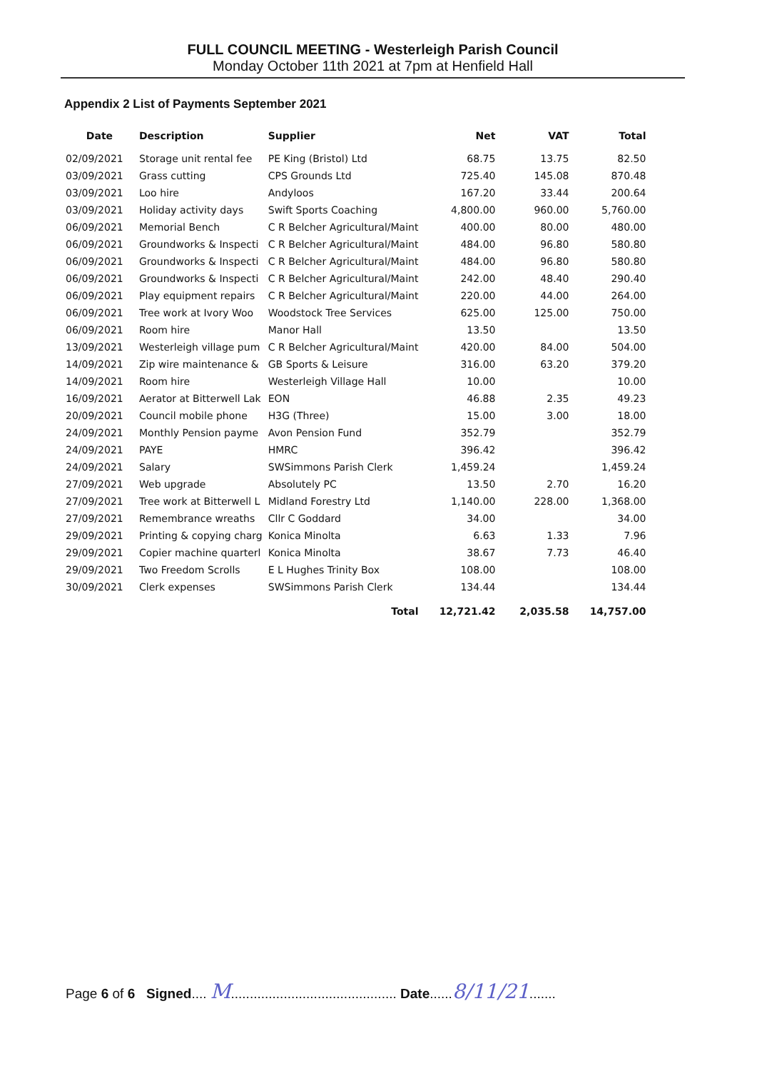FULL COUNCIL MEETING - Westerleigh Parish Council
Monday October 11th 2021 at 7pm at Henfield Hall
Appendix 2 List of Payments September 2021
| Date | Description | Supplier | Net | VAT | Total |
| --- | --- | --- | --- | --- | --- |
| 02/09/2021 | Storage unit rental fee | PE King (Bristol) Ltd | 68.75 | 13.75 | 82.50 |
| 03/09/2021 | Grass cutting | CPS Grounds Ltd | 725.40 | 145.08 | 870.48 |
| 03/09/2021 | Loo hire | Andyloos | 167.20 | 33.44 | 200.64 |
| 03/09/2021 | Holiday activity days | Swift Sports Coaching | 4,800.00 | 960.00 | 5,760.00 |
| 06/09/2021 | Memorial Bench | C R Belcher Agricultural/Maint | 400.00 | 80.00 | 480.00 |
| 06/09/2021 | Groundworks & Inspecti | C R Belcher Agricultural/Maint | 484.00 | 96.80 | 580.80 |
| 06/09/2021 | Groundworks & Inspecti | C R Belcher Agricultural/Maint | 484.00 | 96.80 | 580.80 |
| 06/09/2021 | Groundworks & Inspecti | C R Belcher Agricultural/Maint | 242.00 | 48.40 | 290.40 |
| 06/09/2021 | Play equipment repairs | C R Belcher Agricultural/Maint | 220.00 | 44.00 | 264.00 |
| 06/09/2021 | Tree work at Ivory Woo | Woodstock Tree Services | 625.00 | 125.00 | 750.00 |
| 06/09/2021 | Room hire | Manor Hall | 13.50 | | 13.50 |
| 13/09/2021 | Westerleigh village pum | C R Belcher Agricultural/Maint | 420.00 | 84.00 | 504.00 |
| 14/09/2021 | Zip wire maintenance & | GB Sports & Leisure | 316.00 | 63.20 | 379.20 |
| 14/09/2021 | Room hire | Westerleigh Village Hall | 10.00 | | 10.00 |
| 16/09/2021 | Aerator at Bitterwell Lak | EON | 46.88 | 2.35 | 49.23 |
| 20/09/2021 | Council mobile phone | H3G (Three) | 15.00 | 3.00 | 18.00 |
| 24/09/2021 | Monthly Pension payme | Avon Pension Fund | 352.79 | | 352.79 |
| 24/09/2021 | PAYE | HMRC | 396.42 | | 396.42 |
| 24/09/2021 | Salary | SWSimmons Parish Clerk | 1,459.24 | | 1,459.24 |
| 27/09/2021 | Web upgrade | Absolutely PC | 13.50 | 2.70 | 16.20 |
| 27/09/2021 | Tree work at Bitterwell L | Midland Forestry Ltd | 1,140.00 | 228.00 | 1,368.00 |
| 27/09/2021 | Remembrance wreaths | Cllr C Goddard | 34.00 | | 34.00 |
| 29/09/2021 | Printing & copying charg | Konica Minolta | 6.63 | 1.33 | 7.96 |
| 29/09/2021 | Copier machine quarterl | Konica Minolta | 38.67 | 7.73 | 46.40 |
| 29/09/2021 | Two Freedom Scrolls | E L Hughes Trinity Box | 108.00 | | 108.00 |
| 30/09/2021 | Clerk expenses | SWSimmons Parish Clerk | 134.44 | | 134.44 |
| | | Total | 12,721.42 | 2,035.58 | 14,757.00 |
Page 6 of 6 Signed.... M............................................ Date......8/11/21.......